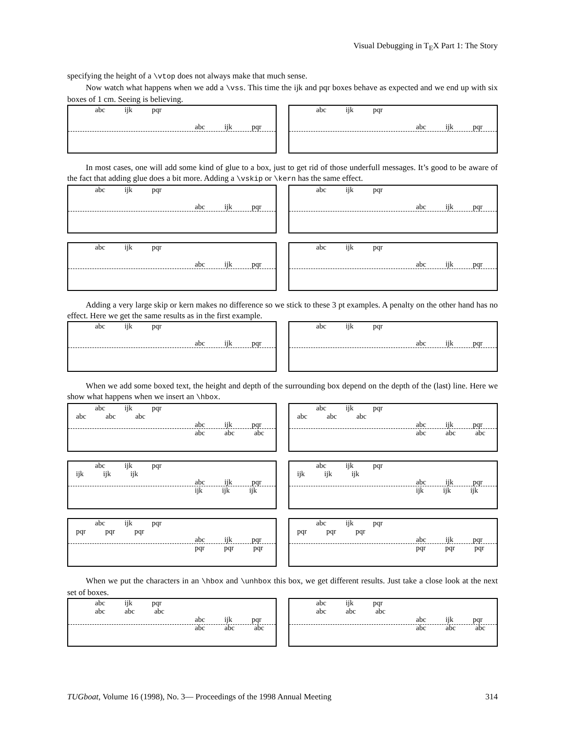Visual Debugging in T<sub>E</sub>X Part 1: The Story
specifying the height of a \vtop does not always make that much sense.
Now watch what happens when we add a \vss. This time the ijk and pqr boxes behave as expected and we end up with six boxes of 1 cm. Seeing is believing.
abc ijk pqr
abc ijk pqr
abc ijk pqr
abc ijk pqr
In most cases, one will add some kind of glue to a box, just to get rid of those underfull messages. It’s good to be aware of the fact that adding glue does a bit more. Adding a \vskip or \kern has the same effect.
abc ijk pqr
abc ijk pqr
abc ijk pqr
abc ijk pqr
abc ijk pqr
abc ijk pqr
abc ijk pqr
abc ijk pqr
Adding a very large skip or kern makes no difference so we stick to these 3 pt examples. A penalty on the other hand has no effect. Here we get the same results as in the first example.
abc ijk pqr
abc ijk pqr
abc ijk pqr
abc ijk pqr
When we add some boxed text, the height and depth of the surrounding box depend on the depth of the (last) line. Here we show what happens when we insert an \hbox.
abc ijk pqr
abc abc abc
abc ijk pqr
abc abc abc
abc ijk pqr
abc abc abc
abc ijk pqr
abc abc abc
abc ijk pqr
ijk ijk ijk
abc ijk pqr
ijk ijk ijk
abc ijk pqr
ijk ijk ijk
abc ijk pqr
ijk ijk ijk
abc ijk pqr
pqr pqr pqr
abc ijk pqr
pqr pqr pqr
abc ijk pqr
pqr pqr pqr
abc ijk pqr
pqr pqr pqr
When we put the characters in an \hbox and \unhbox this box, we get different results. Just take a close look at the next set of boxes.
abc ijk pqr
abc abc abc
abc ijk pqr
abc abc abc
abc ijk pqr
abc abc abc
abc ijk pqr
abc abc abc
TUGboat, Volume 16 (1998), No. 3— Proceedings of the 1998 Annual Meeting 314